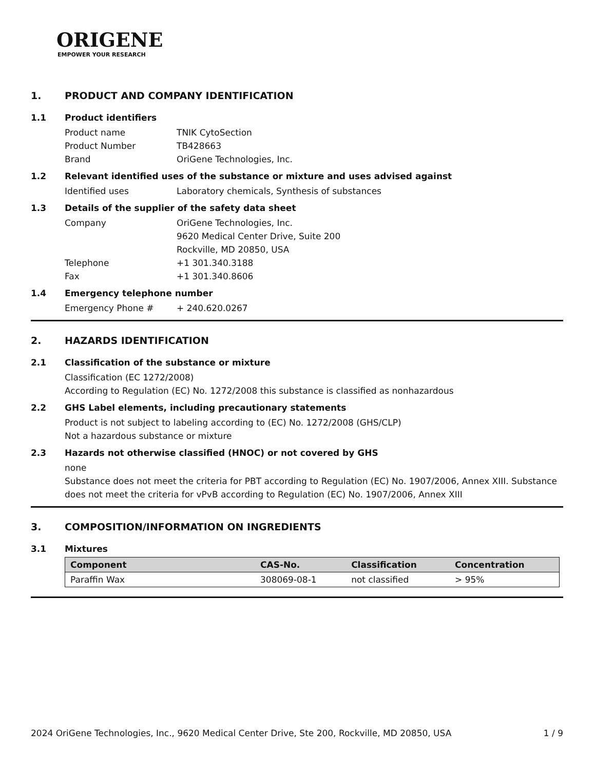ORIGENE
EMPOWER YOUR RESEARCH
1. PRODUCT AND COMPANY IDENTIFICATION
1.1 Product identifiers
Product name TNIK CytoSection
Product Number TB428663
Brand OriGene Technologies, Inc.
1.2 Relevant identified uses of the substance or mixture and uses advised against
Identified uses Laboratory chemicals, Synthesis of substances
1.3 Details of the supplier of the safety data sheet
Company OriGene Technologies, Inc.
9620 Medical Center Drive, Suite 200
Rockville, MD 20850, USA
Telephone +1 301.340.3188
Fax +1 301.340.8606
1.4 Emergency telephone number
Emergency Phone # + 240.620.0267
2. HAZARDS IDENTIFICATION
2.1 Classification of the substance or mixture
Classification (EC 1272/2008)
According to Regulation (EC) No. 1272/2008 this substance is classified as nonhazardous
2.2 GHS Label elements, including precautionary statements
Product is not subject to labeling according to (EC) No. 1272/2008 (GHS/CLP)
Not a hazardous substance or mixture
2.3 Hazards not otherwise classified (HNOC) or not covered by GHS
none
Substance does not meet the criteria for PBT according to Regulation (EC) No. 1907/2006, Annex XIII. Substance does not meet the criteria for vPvB according to Regulation (EC) No. 1907/2006, Annex XIII
3. COMPOSITION/INFORMATION ON INGREDIENTS
3.1 Mixtures
| Component | CAS-No. | Classification | Concentration |
| --- | --- | --- | --- |
| Paraffin Wax | 308069-08-1 | not classified | > 95% |
2024 OriGene Technologies, Inc., 9620 Medical Center Drive, Ste 200, Rockville, MD 20850, USA 1 / 9